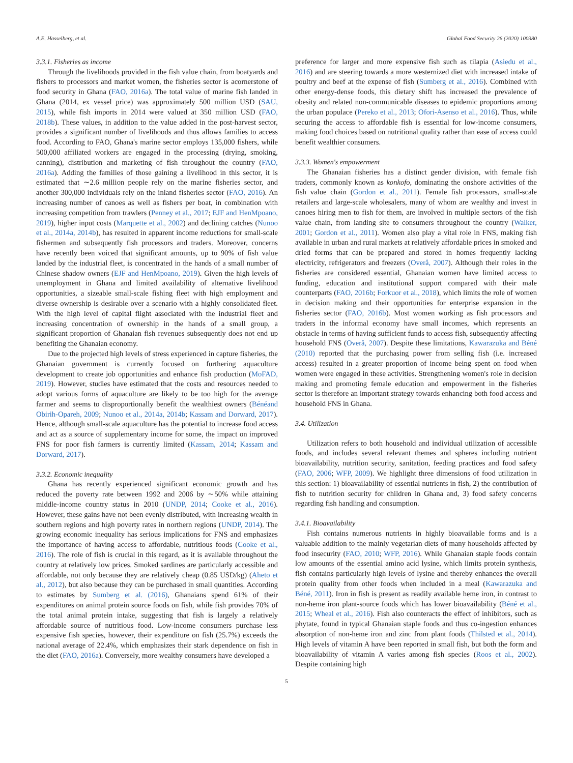A.E. Hasselberg, et al. Global Food Security 26 (2020) 100380
3.3.1. Fisheries as income
Through the livelihoods provided in the fish value chain, from boatyards and fishers to processors and market women, the fisheries sector is acornerstone of food security in Ghana (FAO, 2016a). The total value of marine fish landed in Ghana (2014, ex vessel price) was approximately 500 million USD (SAU, 2015), while fish imports in 2014 were valued at 350 million USD (FAO, 2018b). These values, in addition to the value added in the post-harvest sector, provides a significant number of livelihoods and thus allows families to access food. According to FAO, Ghana's marine sector employs 135,000 fishers, while 500,000 affiliated workers are engaged in the processing (drying, smoking, canning), distribution and marketing of fish throughout the country (FAO, 2016a). Adding the families of those gaining a livelihood in this sector, it is estimated that ∼2.6 million people rely on the marine fisheries sector, and another 300,000 individuals rely on the inland fisheries sector (FAO, 2016). An increasing number of canoes as well as fishers per boat, in combination with increasing competition from trawlers (Penney et al., 2017; EJF and HenMpoano, 2019), higher input costs (Marquette et al., 2002) and declining catches (Nunoo et al., 2014a, 2014b), has resulted in apparent income reductions for small-scale fishermen and subsequently fish processors and traders. Moreover, concerns have recently been voiced that significant amounts, up to 90% of fish value landed by the industrial fleet, is concentrated in the hands of a small number of Chinese shadow owners (EJF and HenMpoano, 2019). Given the high levels of unemployment in Ghana and limited availability of alternative livelihood opportunities, a sizeable small-scale fishing fleet with high employment and diverse ownership is desirable over a scenario with a highly consolidated fleet. With the high level of capital flight associated with the industrial fleet and increasing concentration of ownership in the hands of a small group, a significant proportion of Ghanaian fish revenues subsequently does not end up benefiting the Ghanaian economy.
Due to the projected high levels of stress experienced in capture fisheries, the Ghanaian government is currently focused on furthering aquaculture development to create job opportunities and enhance fish production (MoFAD, 2019). However, studies have estimated that the costs and resources needed to adopt various forms of aquaculture are likely to be too high for the average farmer and seems to disproportionally benefit the wealthiest owners (Bénéand Obirih-Opareh, 2009; Nunoo et al., 2014a, 2014b; Kassam and Dorward, 2017). Hence, although small-scale aquaculture has the potential to increase food access and act as a source of supplementary income for some, the impact on improved FNS for poor fish farmers is currently limited (Kassam, 2014; Kassam and Dorward, 2017).
3.3.2. Economic inequality
Ghana has recently experienced significant economic growth and has reduced the poverty rate between 1992 and 2006 by ∼50% while attaining middle-income country status in 2010 (UNDP, 2014; Cooke et al., 2016). However, these gains have not been evenly distributed, with increasing wealth in southern regions and high poverty rates in northern regions (UNDP, 2014). The growing economic inequality has serious implications for FNS and emphasizes the importance of having access to affordable, nutritious foods (Cooke et al., 2016). The role of fish is crucial in this regard, as it is available throughout the country at relatively low prices. Smoked sardines are particularly accessible and affordable, not only because they are relatively cheap (0.85 USD/kg) (Aheto et al., 2012), but also because they can be purchased in small quantities. According to estimates by Sumberg et al. (2016), Ghanaians spend 61% of their expenditures on animal protein source foods on fish, while fish provides 70% of the total animal protein intake, suggesting that fish is largely a relatively affordable source of nutritious food. Low-income consumers purchase less expensive fish species, however, their expenditure on fish (25.7%) exceeds the national average of 22.4%, which emphasizes their stark dependence on fish in the diet (FAO, 2016a). Conversely, more wealthy consumers have developed a
preference for larger and more expensive fish such as tilapia (Asiedu et al., 2016) and are steering towards a more westernized diet with increased intake of poultry and beef at the expense of fish (Sumberg et al., 2016). Combined with other energy-dense foods, this dietary shift has increased the prevalence of obesity and related non-communicable diseases to epidemic proportions among the urban populace (Pereko et al., 2013; Ofori-Asenso et al., 2016). Thus, while securing the access to affordable fish is essential for low-income consumers, making food choices based on nutritional quality rather than ease of access could benefit wealthier consumers.
3.3.3. Women's empowerment
The Ghanaian fisheries has a distinct gender division, with female fish traders, commonly known as konkofo, dominating the onshore activities of the fish value chain (Gordon et al., 2011). Female fish processors, small-scale retailers and large-scale wholesalers, many of whom are wealthy and invest in canoes hiring men to fish for them, are involved in multiple sectors of the fish value chain, from landing site to consumers throughout the country (Walker, 2001; Gordon et al., 2011). Women also play a vital role in FNS, making fish available in urban and rural markets at relatively affordable prices in smoked and dried forms that can be prepared and stored in homes frequently lacking electricity, refrigerators and freezers (Overå, 2007). Although their roles in the fisheries are considered essential, Ghanaian women have limited access to funding, education and institutional support compared with their male counterparts (FAO, 2016b; Forkuor et al., 2018), which limits the role of women in decision making and their opportunities for enterprise expansion in the fisheries sector (FAO, 2016b). Most women working as fish processors and traders in the informal economy have small incomes, which represents an obstacle in terms of having sufficient funds to access fish, subsequently affecting household FNS (Overå, 2007). Despite these limitations, Kawarazuka and Béné (2010) reported that the purchasing power from selling fish (i.e. increased access) resulted in a greater proportion of income being spent on food when women were engaged in these activities. Strengthening women's role in decision making and promoting female education and empowerment in the fisheries sector is therefore an important strategy towards enhancing both food access and household FNS in Ghana.
3.4. Utilization
Utilization refers to both household and individual utilization of accessible foods, and includes several relevant themes and spheres including nutrient bioavailability, nutrition security, sanitation, feeding practices and food safety (FAO, 2006; WFP, 2009). We highlight three dimensions of food utilization in this section: 1) bioavailability of essential nutrients in fish, 2) the contribution of fish to nutrition security for children in Ghana and, 3) food safety concerns regarding fish handling and consumption.
3.4.1. Bioavailability
Fish contains numerous nutrients in highly bioavailable forms and is a valuable addition to the mainly vegetarian diets of many households affected by food insecurity (FAO, 2010; WFP, 2016). While Ghanaian staple foods contain low amounts of the essential amino acid lysine, which limits protein synthesis, fish contains particularly high levels of lysine and thereby enhances the overall protein quality from other foods when included in a meal (Kawarazuka and Béné, 2011). Iron in fish is present as readily available heme iron, in contrast to non-heme iron plant-source foods which has lower bioavailability (Béné et al., 2015; Wheal et al., 2016). Fish also counteracts the effect of inhibitors, such as phytate, found in typical Ghanaian staple foods and thus co-ingestion enhances absorption of non-heme iron and zinc from plant foods (Thilsted et al., 2014). High levels of vitamin A have been reported in small fish, but both the form and bioavailability of vitamin A varies among fish species (Roos et al., 2002). Despite containing high
5